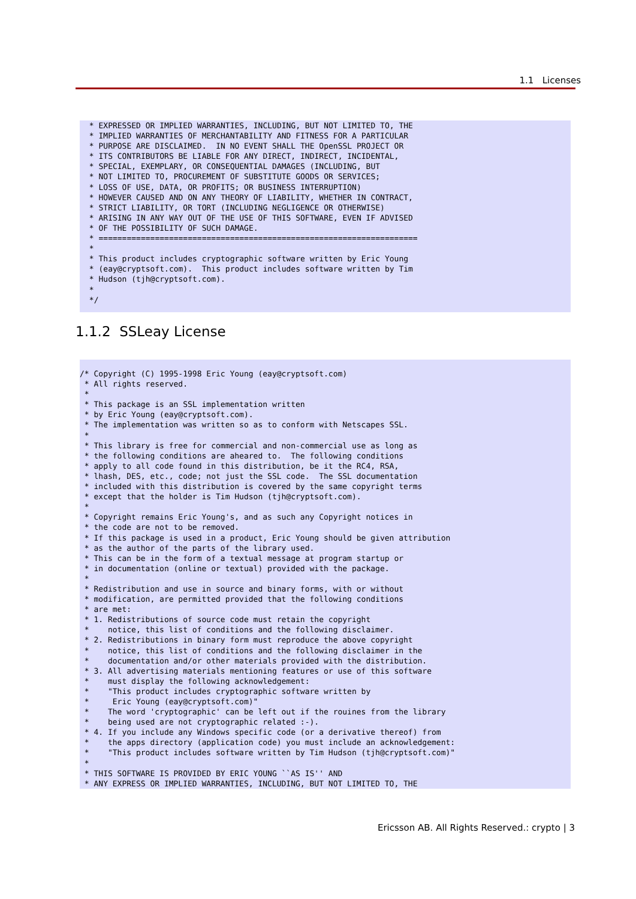1.1 Licenses
 * EXPRESSED OR IMPLIED WARRANTIES, INCLUDING, BUT NOT LIMITED TO, THE
 * IMPLIED WARRANTIES OF MERCHANTABILITY AND FITNESS FOR A PARTICULAR
 * PURPOSE ARE DISCLAIMED.  IN NO EVENT SHALL THE OpenSSL PROJECT OR
 * ITS CONTRIBUTORS BE LIABLE FOR ANY DIRECT, INDIRECT, INCIDENTAL,
 * SPECIAL, EXEMPLARY, OR CONSEQUENTIAL DAMAGES (INCLUDING, BUT
 * NOT LIMITED TO, PROCUREMENT OF SUBSTITUTE GOODS OR SERVICES;
 * LOSS OF USE, DATA, OR PROFITS; OR BUSINESS INTERRUPTION)
 * HOWEVER CAUSED AND ON ANY THEORY OF LIABILITY, WHETHER IN CONTRACT,
 * STRICT LIABILITY, OR TORT (INCLUDING NEGLIGENCE OR OTHERWISE)
 * ARISING IN ANY WAY OUT OF THE USE OF THIS SOFTWARE, EVEN IF ADVISED
 * OF THE POSSIBILITY OF SUCH DAMAGE.
 * ====================================================================
 *
 * This product includes cryptographic software written by Eric Young
 * (eay@cryptsoft.com).  This product includes software written by Tim
 * Hudson (tjh@cryptsoft.com).
 *
 */
1.1.2 SSLeay License
/* Copyright (C) 1995-1998 Eric Young (eay@cryptsoft.com)
 * All rights reserved.
 *
 * This package is an SSL implementation written
 * by Eric Young (eay@cryptsoft.com).
 * The implementation was written so as to conform with Netscapes SSL.
 *
 * This library is free for commercial and non-commercial use as long as
 * the following conditions are aheared to.  The following conditions
 * apply to all code found in this distribution, be it the RC4, RSA,
 * lhash, DES, etc., code; not just the SSL code.  The SSL documentation
 * included with this distribution is covered by the same copyright terms
 * except that the holder is Tim Hudson (tjh@cryptsoft.com).
 *
 * Copyright remains Eric Young's, and as such any Copyright notices in
 * the code are not to be removed.
 * If this package is used in a product, Eric Young should be given attribution
 * as the author of the parts of the library used.
 * This can be in the form of a textual message at program startup or
 * in documentation (online or textual) provided with the package.
 *
 * Redistribution and use in source and binary forms, with or without
 * modification, are permitted provided that the following conditions
 * are met:
 * 1. Redistributions of source code must retain the copyright
 *    notice, this list of conditions and the following disclaimer.
 * 2. Redistributions in binary form must reproduce the above copyright
 *    notice, this list of conditions and the following disclaimer in the
 *    documentation and/or other materials provided with the distribution.
 * 3. All advertising materials mentioning features or use of this software
 *    must display the following acknowledgement:
 *    "This product includes cryptographic software written by
 *     Eric Young (eay@cryptsoft.com)"
 *    The word 'cryptographic' can be left out if the rouines from the library
 *    being used are not cryptographic related :-).
 * 4. If you include any Windows specific code (or a derivative thereof) from
 *    the apps directory (application code) you must include an acknowledgement:
 *    "This product includes software written by Tim Hudson (tjh@cryptsoft.com)"
 *
 * THIS SOFTWARE IS PROVIDED BY ERIC YOUNG ``AS IS'' AND
 * ANY EXPRESS OR IMPLIED WARRANTIES, INCLUDING, BUT NOT LIMITED TO, THE
Ericsson AB. All Rights Reserved.: crypto | 3